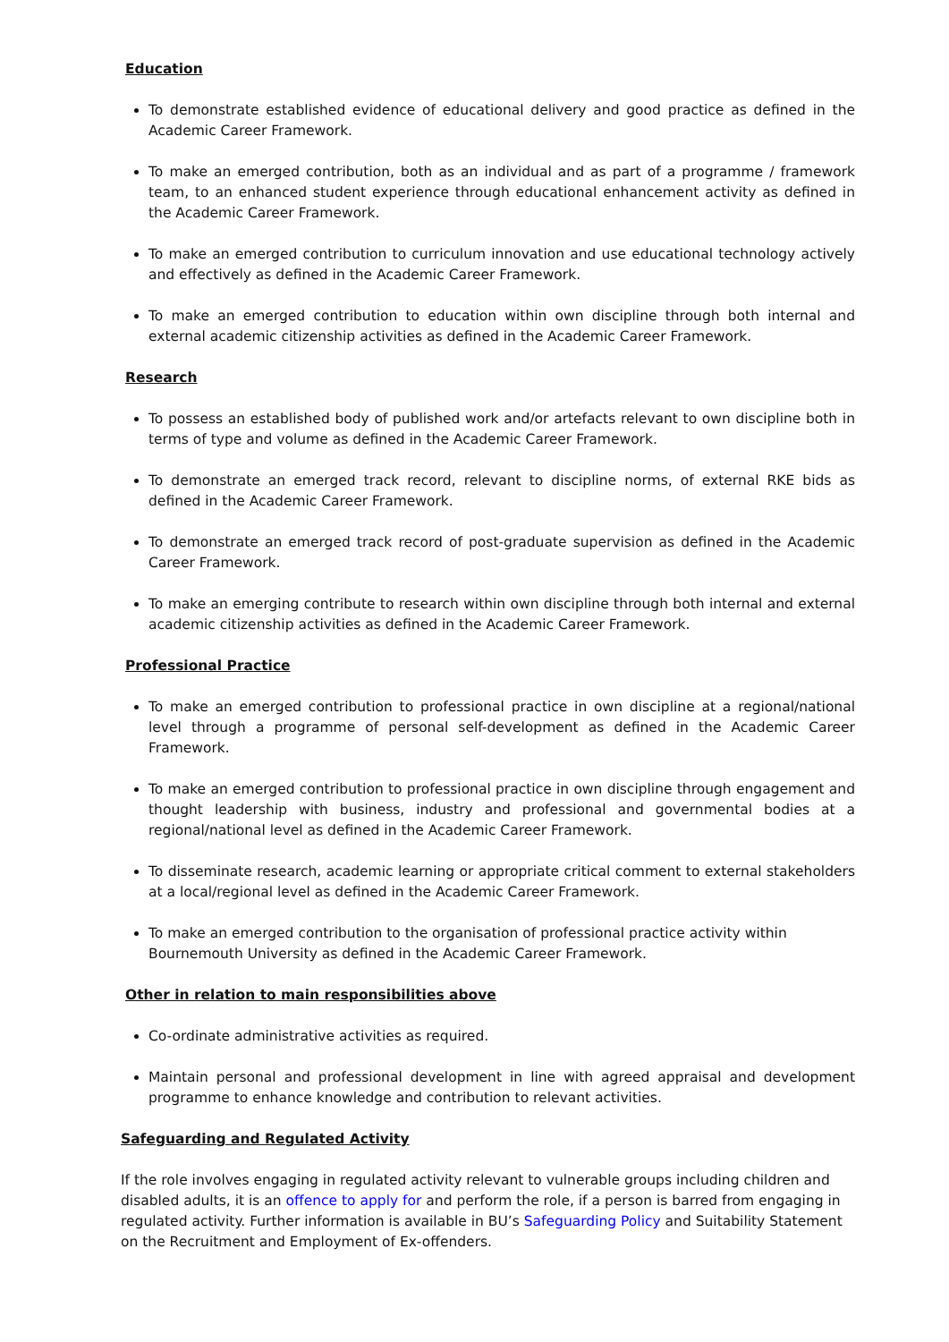Education
To demonstrate established evidence of educational delivery and good practice as defined in the Academic Career Framework.
To make an emerged contribution, both as an individual and as part of a programme / framework team, to an enhanced student experience through educational enhancement activity as defined in the Academic Career Framework.
To make an emerged contribution to curriculum innovation and use educational technology actively and effectively as defined in the Academic Career Framework.
To make an emerged contribution to education within own discipline through both internal and external academic citizenship activities as defined in the Academic Career Framework.
Research
To possess an established body of published work and/or artefacts relevant to own discipline both in terms of type and volume as defined in the Academic Career Framework.
To demonstrate an emerged track record, relevant to discipline norms, of external RKE bids as defined in the Academic Career Framework.
To demonstrate an emerged track record of post-graduate supervision as defined in the Academic Career Framework.
To make an emerging contribute to research within own discipline through both internal and external academic citizenship activities as defined in the Academic Career Framework.
Professional Practice
To make an emerged contribution to professional practice in own discipline at a regional/national level through a programme of personal self-development as defined in the Academic Career Framework.
To make an emerged contribution to professional practice in own discipline through engagement and thought leadership with business, industry and professional and governmental bodies at a regional/national level as defined in the Academic Career Framework.
To disseminate research, academic learning or appropriate critical comment to external stakeholders at a local/regional level as defined in the Academic Career Framework.
To make an emerged contribution to the organisation of professional practice activity within Bournemouth University as defined in the Academic Career Framework.
Other in relation to main responsibilities above
Co-ordinate administrative activities as required.
Maintain personal and professional development in line with agreed appraisal and development programme to enhance knowledge and contribution to relevant activities.
Safeguarding and Regulated Activity
If the role involves engaging in regulated activity relevant to vulnerable groups including children and disabled adults, it is an offence to apply for and perform the role, if a person is barred from engaging in regulated activity. Further information is available in BU’s Safeguarding Policy and Suitability Statement on the Recruitment and Employment of Ex-offenders.